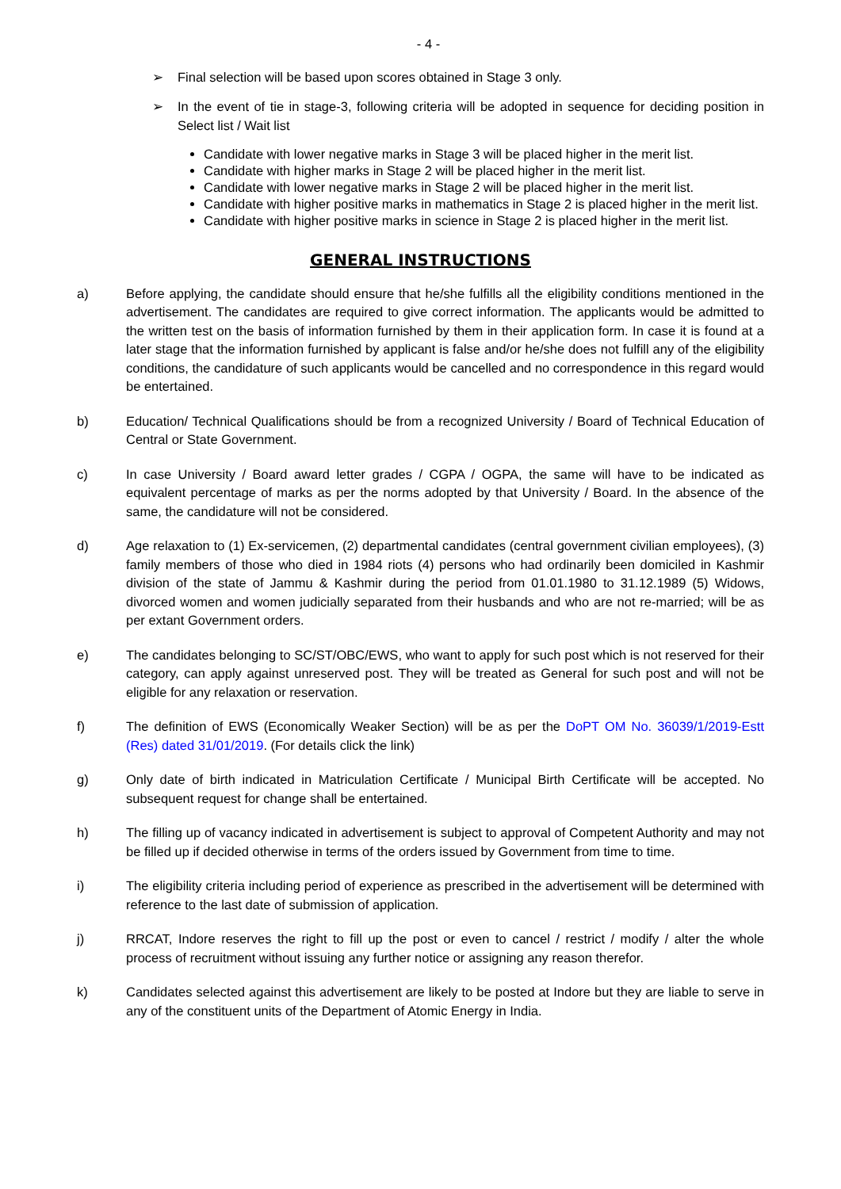- 4 -
➢ Final selection will be based upon scores obtained in Stage 3 only.
➢ In the event of tie in stage-3, following criteria will be adopted in sequence for deciding position in Select list / Wait list
Candidate with lower negative marks in Stage 3 will be placed higher in the merit list.
Candidate with higher marks in Stage 2 will be placed higher in the merit list.
Candidate with lower negative marks in Stage 2 will be placed higher in the merit list.
Candidate with higher positive marks in mathematics in Stage 2 is placed higher in the merit list.
Candidate with higher positive marks in science in Stage 2 is placed higher in the merit list.
GENERAL INSTRUCTIONS
a) Before applying, the candidate should ensure that he/she fulfills all the eligibility conditions mentioned in the advertisement. The candidates are required to give correct information. The applicants would be admitted to the written test on the basis of information furnished by them in their application form. In case it is found at a later stage that the information furnished by applicant is false and/or he/she does not fulfill any of the eligibility conditions, the candidature of such applicants would be cancelled and no correspondence in this regard would be entertained.
b) Education/ Technical Qualifications should be from a recognized University / Board of Technical Education of Central or State Government.
c) In case University / Board award letter grades / CGPA / OGPA, the same will have to be indicated as equivalent percentage of marks as per the norms adopted by that University / Board. In the absence of the same, the candidature will not be considered.
d) Age relaxation to (1) Ex-servicemen, (2) departmental candidates (central government civilian employees), (3) family members of those who died in 1984 riots (4) persons who had ordinarily been domiciled in Kashmir division of the state of Jammu & Kashmir during the period from 01.01.1980 to 31.12.1989 (5) Widows, divorced women and women judicially separated from their husbands and who are not re-married; will be as per extant Government orders.
e) The candidates belonging to SC/ST/OBC/EWS, who want to apply for such post which is not reserved for their category, can apply against unreserved post. They will be treated as General for such post and will not be eligible for any relaxation or reservation.
f) The definition of EWS (Economically Weaker Section) will be as per the DoPT OM No. 36039/1/2019-Estt (Res) dated 31/01/2019. (For details click the link)
g) Only date of birth indicated in Matriculation Certificate / Municipal Birth Certificate will be accepted. No subsequent request for change shall be entertained.
h) The filling up of vacancy indicated in advertisement is subject to approval of Competent Authority and may not be filled up if decided otherwise in terms of the orders issued by Government from time to time.
i) The eligibility criteria including period of experience as prescribed in the advertisement will be determined with reference to the last date of submission of application.
j) RRCAT, Indore reserves the right to fill up the post or even to cancel / restrict / modify / alter the whole process of recruitment without issuing any further notice or assigning any reason therefor.
k) Candidates selected against this advertisement are likely to be posted at Indore but they are liable to serve in any of the constituent units of the Department of Atomic Energy in India.